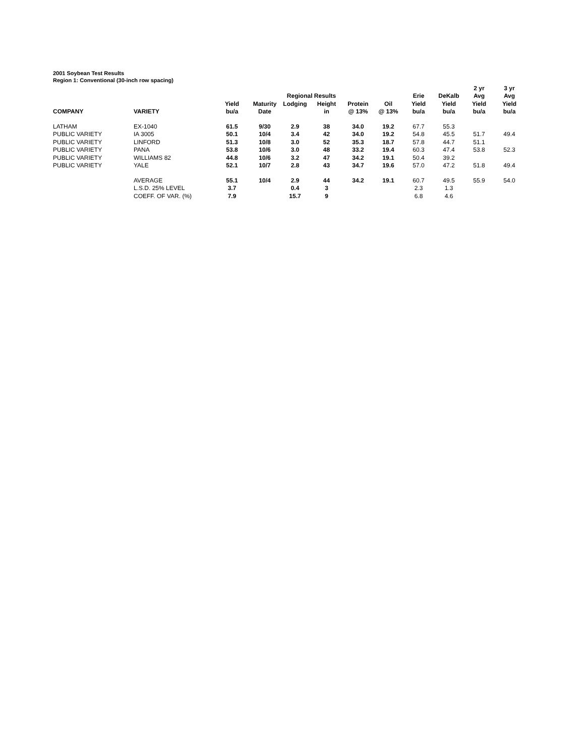2001 Soybean Test Results
Region 1: Conventional (30-inch row spacing)
| | | | | | | | | | | 2 yr | 3 yr |
| --- | --- | --- | --- | --- | --- | --- | --- | --- | --- | --- | --- |
| | | | | Regional Results | | | | Erie | DeKalb | Avg | Avg |
| | | Yield | Maturity | Lodging | Height | Protein | Oil | Yield | Yield | Yield | Yield |
| COMPANY | VARIETY | bu/a | Date | | in | @ 13% | @ 13% | bu/a | bu/a | bu/a | bu/a |
| LATHAM | EX-1040 | 61.5 | 9/30 | 2.9 | 38 | 34.0 | 19.2 | 67.7 | 55.3 | | |
| PUBLIC VARIETY | IA 3005 | 50.1 | 10/4 | 3.4 | 42 | 34.0 | 19.2 | 54.8 | 45.5 | 51.7 | 49.4 |
| PUBLIC VARIETY | LINFORD | 51.3 | 10/8 | 3.0 | 52 | 35.3 | 18.7 | 57.8 | 44.7 | 51.1 | |
| PUBLIC VARIETY | PANA | 53.8 | 10/6 | 3.0 | 48 | 33.2 | 19.4 | 60.3 | 47.4 | 53.8 | 52.3 |
| PUBLIC VARIETY | WILLIAMS 82 | 44.8 | 10/6 | 3.2 | 47 | 34.2 | 19.1 | 50.4 | 39.2 | | |
| PUBLIC VARIETY | YALE | 52.1 | 10/7 | 2.8 | 43 | 34.7 | 19.6 | 57.0 | 47.2 | 51.8 | 49.4 |
| | AVERAGE | 55.1 | 10/4 | 2.9 | 44 | 34.2 | 19.1 | 60.7 | 49.5 | 55.9 | 54.0 |
| | L.S.D. 25% LEVEL | 3.7 | | 0.4 | 3 | | | 2.3 | 1.3 | | |
| | COEFF. OF VAR. (%) | 7.9 | | 15.7 | 9 | | | 6.8 | 4.6 | | |